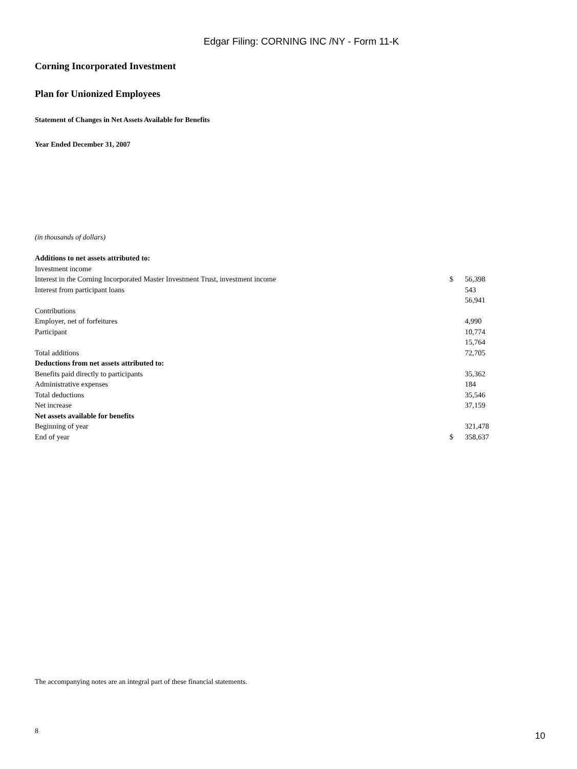Edgar Filing: CORNING INC /NY - Form 11-K
Corning Incorporated Investment
Plan for Unionized Employees
Statement of Changes in Net Assets Available for Benefits
Year Ended December 31, 2007
(in thousands of dollars)
| Additions to net assets attributed to: | | |
| Investment income | | |
| Interest in the Corning Incorporated Master Investment Trust, investment income | $ | 56,398 |
| Interest from participant loans | | 543 |
| | | 56,941 |
| Contributions | | |
| Employer, net of forfeitures | | 4,990 |
| Participant | | 10,774 |
| | | 15,764 |
| Total additions | | 72,705 |
| Deductions from net assets attributed to: | | |
| Benefits paid directly to participants | | 35,362 |
| Administrative expenses | | 184 |
| Total deductions | | 35,546 |
| Net increase | | 37,159 |
| Net assets available for benefits | | |
| Beginning of year | | 321,478 |
| End of year | $ | 358,637 |
The accompanying notes are an integral part of these financial statements.
8
10